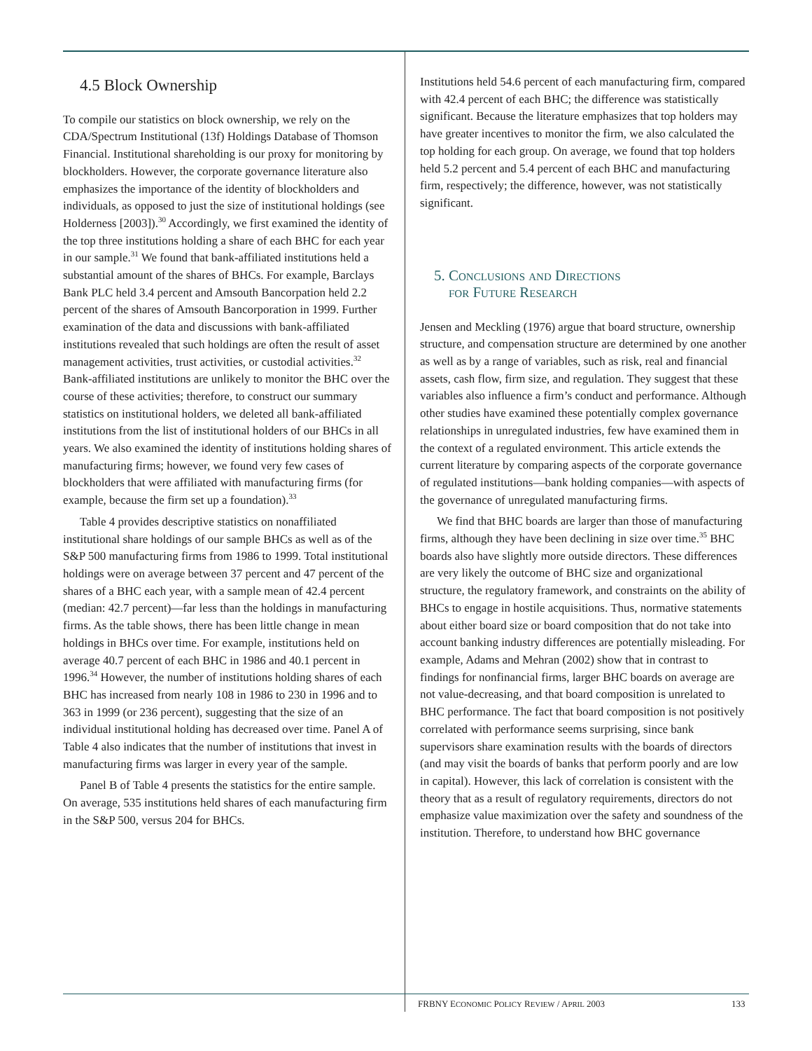4.5 Block Ownership
To compile our statistics on block ownership, we rely on the CDA/Spectrum Institutional (13f) Holdings Database of Thomson Financial. Institutional shareholding is our proxy for monitoring by blockholders. However, the corporate governance literature also emphasizes the importance of the identity of blockholders and individuals, as opposed to just the size of institutional holdings (see Holderness [2003]).<sup>30</sup> Accordingly, we first examined the identity of the top three institutions holding a share of each BHC for each year in our sample.<sup>31</sup> We found that bank-affiliated institutions held a substantial amount of the shares of BHCs. For example, Barclays Bank PLC held 3.4 percent and Amsouth Bancorpation held 2.2 percent of the shares of Amsouth Bancorporation in 1999. Further examination of the data and discussions with bank-affiliated institutions revealed that such holdings are often the result of asset management activities, trust activities, or custodial activities.<sup>32</sup> Bank-affiliated institutions are unlikely to monitor the BHC over the course of these activities; therefore, to construct our summary statistics on institutional holders, we deleted all bank-affiliated institutions from the list of institutional holders of our BHCs in all years. We also examined the identity of institutions holding shares of manufacturing firms; however, we found very few cases of blockholders that were affiliated with manufacturing firms (for example, because the firm set up a foundation).<sup>33</sup>
Table 4 provides descriptive statistics on nonaffiliated institutional share holdings of our sample BHCs as well as of the S&P 500 manufacturing firms from 1986 to 1999. Total institutional holdings were on average between 37 percent and 47 percent of the shares of a BHC each year, with a sample mean of 42.4 percent (median: 42.7 percent)—far less than the holdings in manufacturing firms. As the table shows, there has been little change in mean holdings in BHCs over time. For example, institutions held on average 40.7 percent of each BHC in 1986 and 40.1 percent in 1996.<sup>34</sup> However, the number of institutions holding shares of each BHC has increased from nearly 108 in 1986 to 230 in 1996 and to 363 in 1999 (or 236 percent), suggesting that the size of an individual institutional holding has decreased over time. Panel A of Table 4 also indicates that the number of institutions that invest in manufacturing firms was larger in every year of the sample.
Panel B of Table 4 presents the statistics for the entire sample. On average, 535 institutions held shares of each manufacturing firm in the S&P 500, versus 204 for BHCs.
Institutions held 54.6 percent of each manufacturing firm, compared with 42.4 percent of each BHC; the difference was statistically significant. Because the literature emphasizes that top holders may have greater incentives to monitor the firm, we also calculated the top holding for each group. On average, we found that top holders held 5.2 percent and 5.4 percent of each BHC and manufacturing firm, respectively; the difference, however, was not statistically significant.
5. Conclusions and Directions
for Future Research
Jensen and Meckling (1976) argue that board structure, ownership structure, and compensation structure are determined by one another as well as by a range of variables, such as risk, real and financial assets, cash flow, firm size, and regulation. They suggest that these variables also influence a firm’s conduct and performance. Although other studies have examined these potentially complex governance relationships in unregulated industries, few have examined them in the context of a regulated environment. This article extends the current literature by comparing aspects of the corporate governance of regulated institutions—bank holding companies—with aspects of the governance of unregulated manufacturing firms.
We find that BHC boards are larger than those of manufacturing firms, although they have been declining in size over time.<sup>35</sup> BHC boards also have slightly more outside directors. These differences are very likely the outcome of BHC size and organizational structure, the regulatory framework, and constraints on the ability of BHCs to engage in hostile acquisitions. Thus, normative statements about either board size or board composition that do not take into account banking industry differences are potentially misleading. For example, Adams and Mehran (2002) show that in contrast to findings for nonfinancial firms, larger BHC boards on average are not value-decreasing, and that board composition is unrelated to BHC performance. The fact that board composition is not positively correlated with performance seems surprising, since bank supervisors share examination results with the boards of directors (and may visit the boards of banks that perform poorly and are low in capital). However, this lack of correlation is consistent with the theory that as a result of regulatory requirements, directors do not emphasize value maximization over the safety and soundness of the institution. Therefore, to understand how BHC governance
FRBNY ECONOMIC POLICY REVIEW / APRIL 2003 133